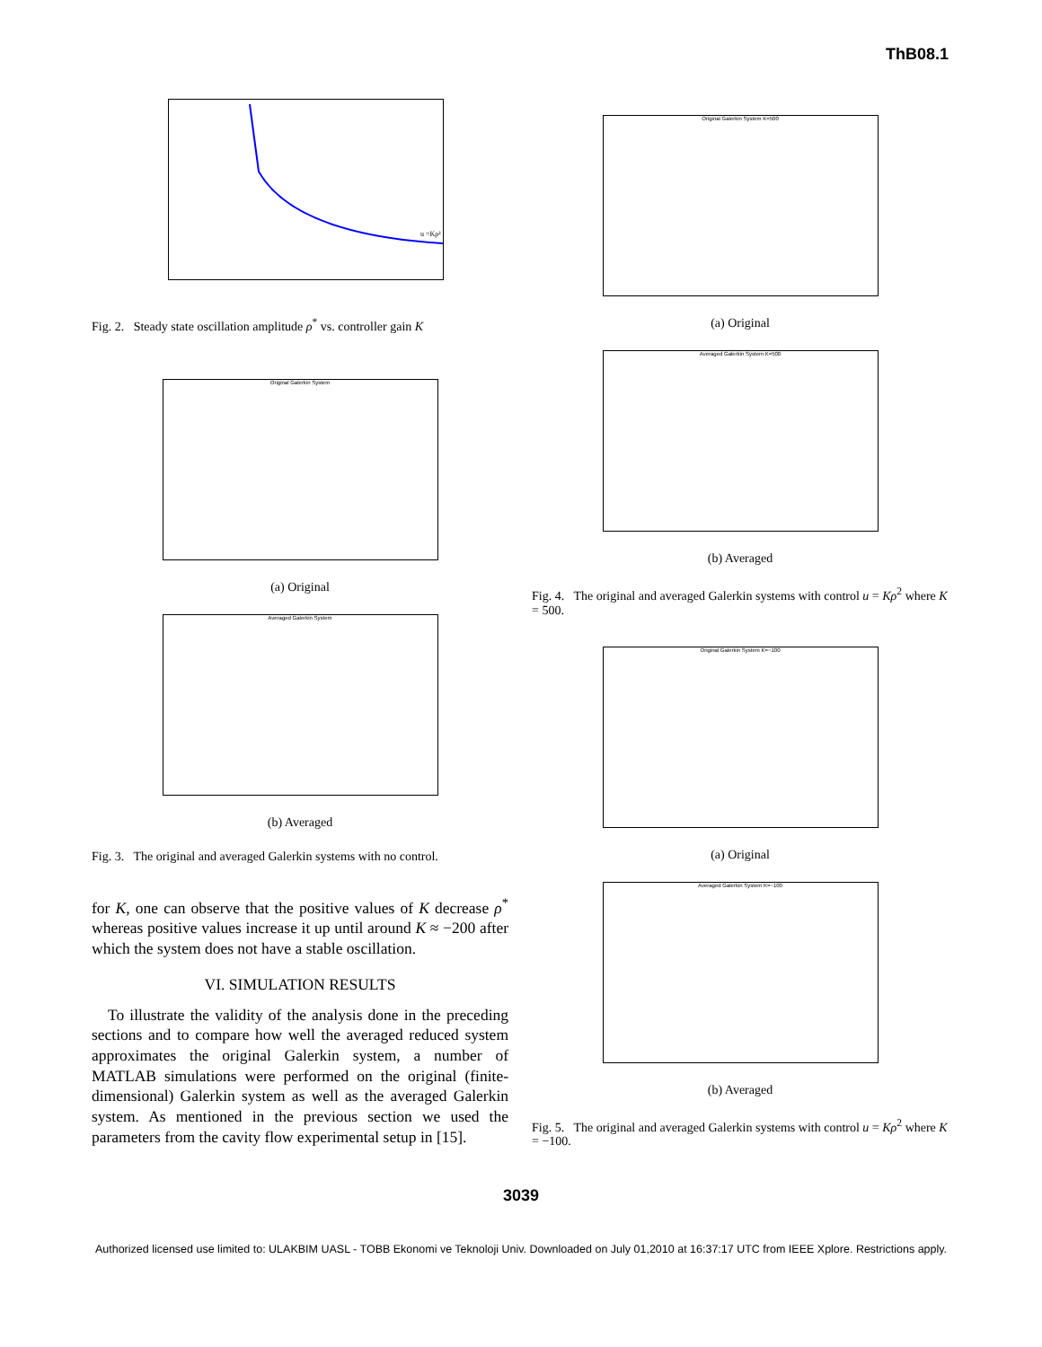ThB08.1
u =Kρ²
Fig. 2. Steady state oscillation amplitude ρ<sup>*</sup> vs. controller gain K
Original Galerkin System
(a) Original
Averaged Galerkin System
(b) Averaged
Fig. 3. The original and averaged Galerkin systems with no control.
for K, one can observe that the positive values of K decrease ρ<sup>*</sup> whereas positive values increase it up until around K ≈ −200 after which the system does not have a stable oscillation.
VI. SIMULATION RESULTS
To illustrate the validity of the analysis done in the preceding sections and to compare how well the averaged reduced system approximates the original Galerkin system, a number of MATLAB simulations were performed on the original (finite-dimensional) Galerkin system as well as the averaged Galerkin system. As mentioned in the previous section we used the parameters from the cavity flow experimental setup in [15].
Original Galerkin System K=500
(a) Original
Averaged Galerkin System K=500
(b) Averaged
Fig. 4. The original and averaged Galerkin systems with control u = Kρ<sup>2</sup> where K = 500.
Original Galerkin System K=−100
(a) Original
Averaged Galerkin System K=−100
(b) Averaged
Fig. 5. The original and averaged Galerkin systems with control u = Kρ<sup>2</sup> where K = −100.
3039
Authorized licensed use limited to: ULAKBIM UASL - TOBB Ekonomi ve Teknoloji Univ. Downloaded on July 01,2010 at 16:37:17 UTC from IEEE Xplore. Restrictions apply.